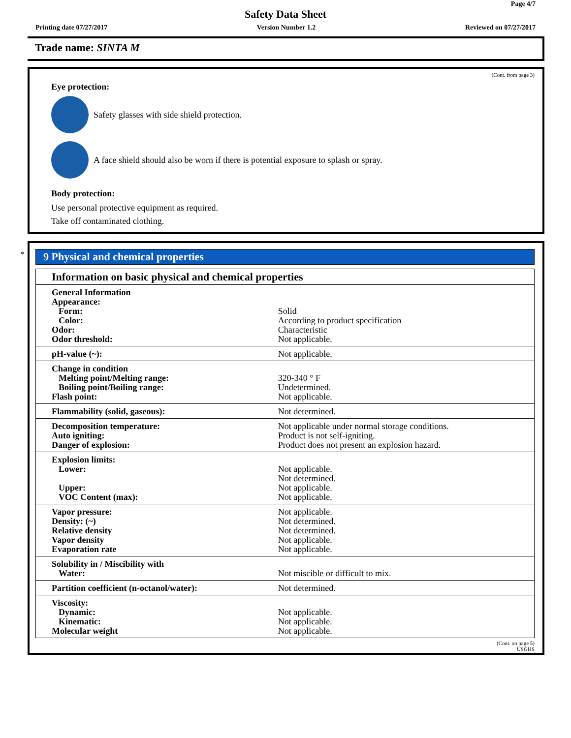Page 4/7
Safety Data Sheet
Printing date 07/27/2017 Version Number 1.2 Reviewed on 07/27/2017
Trade name: SINTA M
(Cont. from page 3)
Eye protection:
Safety glasses with side shield protection.
A face shield should also be worn if there is potential exposure to splash or spray.
Body protection:
Use personal protective equipment as required.
Take off contaminated clothing.
*
9 Physical and chemical properties
| Information on basic physical and chemical properties | |
| --- | --- |
| General Information Appearance: Form: Color: Odor: Odor threshold: | Solid According to product specification Characteristic Not applicable. |
| pH-value (~): | Not applicable. |
| Change in condition Melting point/Melting range: Boiling point/Boiling range: Flash point: | 320-340 ° F Undetermined. Not applicable. |
| Flammability (solid, gaseous): | Not determined. |
| Decomposition temperature: Auto igniting: Danger of explosion: | Not applicable under normal storage conditions. Product is not self-igniting. Product does not present an explosion hazard. |
| Explosion limits: Lower: Upper: VOC Content (max): | Not applicable. Not determined. Not applicable. Not applicable. |
| Vapor pressure: Density: (~) Relative density Vapor density Evaporation rate | Not applicable. Not determined. Not determined. Not applicable. Not applicable. |
| Solubility in / Miscibility with Water: | Not miscible or difficult to mix. |
| Partition coefficient (n-octanol/water): | Not determined. |
| Viscosity: Dynamic: Kinematic: Molecular weight | Not applicable. Not applicable. Not applicable. |
(Cont. on page 5)
USGHS